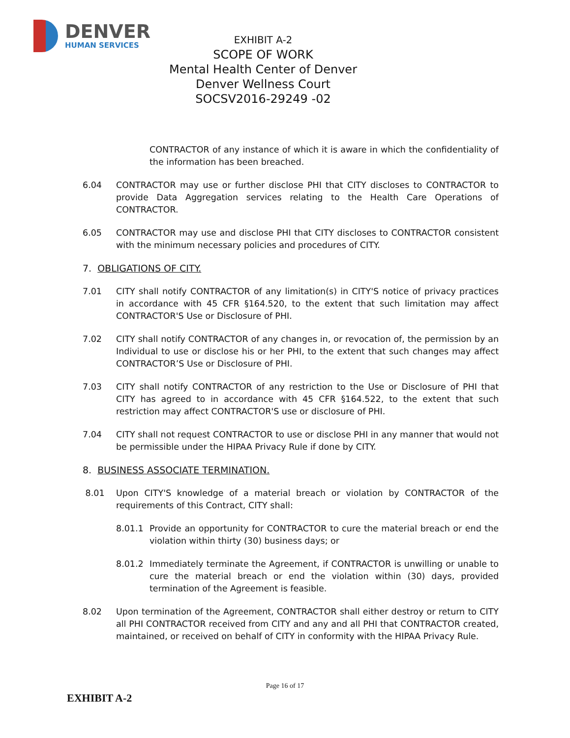DENVER
HUMAN SERVICES
EXHIBIT A-2
SCOPE OF WORK
Mental Health Center of Denver
Denver Wellness Court
SOCSV2016-29249 -02
CONTRACTOR of any instance of which it is aware in which the confidentiality of the information has been breached.
6.04 CONTRACTOR may use or further disclose PHI that CITY discloses to CONTRACTOR to provide Data Aggregation services relating to the Health Care Operations of CONTRACTOR.
6.05 CONTRACTOR may use and disclose PHI that CITY discloses to CONTRACTOR consistent with the minimum necessary policies and procedures of CITY.
7. OBLIGATIONS OF CITY.
7.01 CITY shall notify CONTRACTOR of any limitation(s) in CITY'S notice of privacy practices in accordance with 45 CFR §164.520, to the extent that such limitation may affect CONTRACTOR'S Use or Disclosure of PHI.
7.02 CITY shall notify CONTRACTOR of any changes in, or revocation of, the permission by an Individual to use or disclose his or her PHI, to the extent that such changes may affect CONTRACTOR’S Use or Disclosure of PHI.
7.03 CITY shall notify CONTRACTOR of any restriction to the Use or Disclosure of PHI that CITY has agreed to in accordance with 45 CFR §164.522, to the extent that such restriction may affect CONTRACTOR'S use or disclosure of PHI.
7.04 CITY shall not request CONTRACTOR to use or disclose PHI in any manner that would not be permissible under the HIPAA Privacy Rule if done by CITY.
8. BUSINESS ASSOCIATE TERMINATION.
8.01 Upon CITY'S knowledge of a material breach or violation by CONTRACTOR of the requirements of this Contract, CITY shall:
8.01.1 Provide an opportunity for CONTRACTOR to cure the material breach or end the violation within thirty (30) business days; or
8.01.2 Immediately terminate the Agreement, if CONTRACTOR is unwilling or unable to cure the material breach or end the violation within (30) days, provided termination of the Agreement is feasible.
8.02 Upon termination of the Agreement, CONTRACTOR shall either destroy or return to CITY all PHI CONTRACTOR received from CITY and any and all PHI that CONTRACTOR created, maintained, or received on behalf of CITY in conformity with the HIPAA Privacy Rule.
Page 16 of 17
EXHIBIT A-2